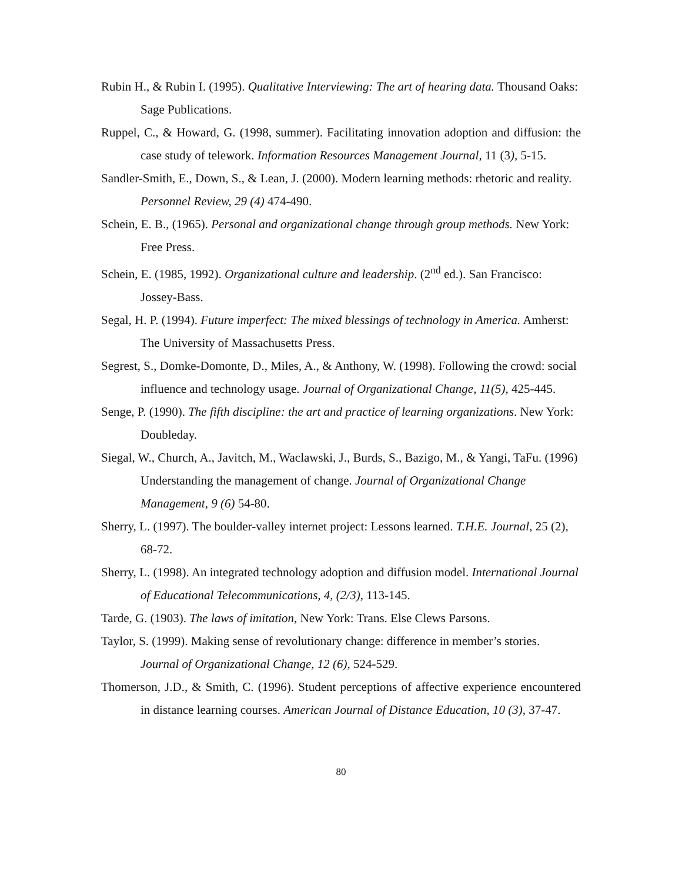Rubin H., & Rubin I. (1995). Qualitative Interviewing: The art of hearing data. Thousand Oaks: Sage Publications.
Ruppel, C., & Howard, G. (1998, summer). Facilitating innovation adoption and diffusion: the case study of telework. Information Resources Management Journal, 11 (3), 5-15.
Sandler-Smith, E., Down, S., & Lean, J. (2000). Modern learning methods: rhetoric and reality. Personnel Review, 29 (4) 474-490.
Schein, E. B., (1965). Personal and organizational change through group methods. New York: Free Press.
Schein, E. (1985, 1992). Organizational culture and leadership. (2<sup>nd</sup> ed.). San Francisco: Jossey-Bass.
Segal, H. P. (1994). Future imperfect: The mixed blessings of technology in America. Amherst: The University of Massachusetts Press.
Segrest, S., Domke-Domonte, D., Miles, A., & Anthony, W. (1998). Following the crowd: social influence and technology usage. Journal of Organizational Change, 11(5), 425-445.
Senge, P. (1990). The fifth discipline: the art and practice of learning organizations. New York: Doubleday.
Siegal, W., Church, A., Javitch, M., Waclawski, J., Burds, S., Bazigo, M., & Yangi, TaFu. (1996) Understanding the management of change. Journal of Organizational Change Management, 9 (6) 54-80.
Sherry, L. (1997). The boulder-valley internet project: Lessons learned. T.H.E. Journal, 25 (2), 68-72.
Sherry, L. (1998). An integrated technology adoption and diffusion model. International Journal of Educational Telecommunications, 4, (2/3), 113-145.
Tarde, G. (1903). The laws of imitation, New York: Trans. Else Clews Parsons.
Taylor, S. (1999). Making sense of revolutionary change: difference in member’s stories. Journal of Organizational Change, 12 (6), 524-529.
Thomerson, J.D., & Smith, C. (1996). Student perceptions of affective experience encountered in distance learning courses. American Journal of Distance Education, 10 (3), 37-47.
80